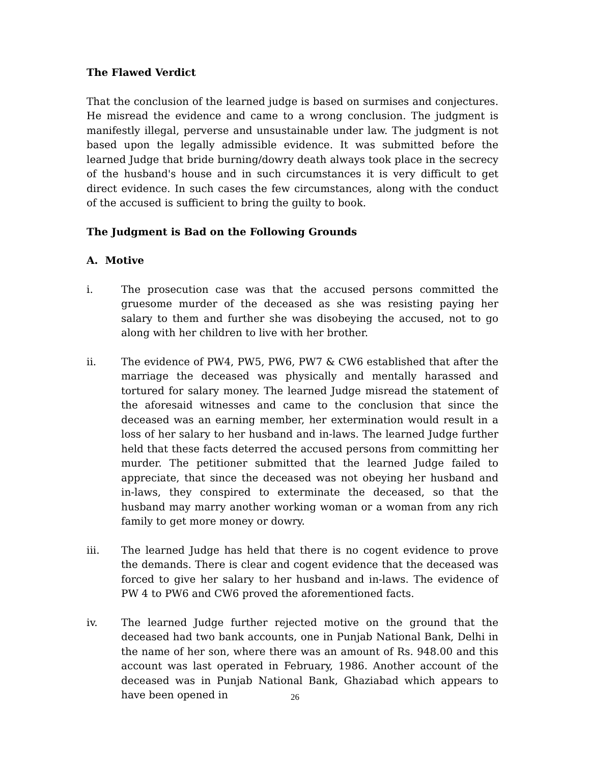The Flawed Verdict
That the conclusion of the learned judge is based on surmises and conjectures. He misread the evidence and came to a wrong conclusion. The judgment is manifestly illegal, perverse and unsustainable under law. The judgment is not based upon the legally admissible evidence. It was submitted before the learned Judge that bride burning/dowry death always took place in the secrecy of the husband's house and in such circumstances it is very difficult to get direct evidence. In such cases the few circumstances, along with the conduct of the accused is sufficient to bring the guilty to book.
The Judgment is Bad on the Following Grounds
A. Motive
i. The prosecution case was that the accused persons committed the gruesome murder of the deceased as she was resisting paying her salary to them and further she was disobeying the accused, not to go along with her children to live with her brother.
ii. The evidence of PW4, PW5, PW6, PW7 & CW6 established that after the marriage the deceased was physically and mentally harassed and tortured for salary money. The learned Judge misread the statement of the aforesaid witnesses and came to the conclusion that since the deceased was an earning member, her extermination would result in a loss of her salary to her husband and in-laws. The learned Judge further held that these facts deterred the accused persons from committing her murder. The petitioner submitted that the learned Judge failed to appreciate, that since the deceased was not obeying her husband and in-laws, they conspired to exterminate the deceased, so that the husband may marry another working woman or a woman from any rich family to get more money or dowry.
iii. The learned Judge has held that there is no cogent evidence to prove the demands. There is clear and cogent evidence that the deceased was forced to give her salary to her husband and in-laws. The evidence of PW 4 to PW6 and CW6 proved the aforementioned facts.
iv. The learned Judge further rejected motive on the ground that the deceased had two bank accounts, one in Punjab National Bank, Delhi in the name of her son, where there was an amount of Rs. 948.00 and this account was last operated in February, 1986. Another account of the deceased was in Punjab National Bank, Ghaziabad which appears to have been opened in
26